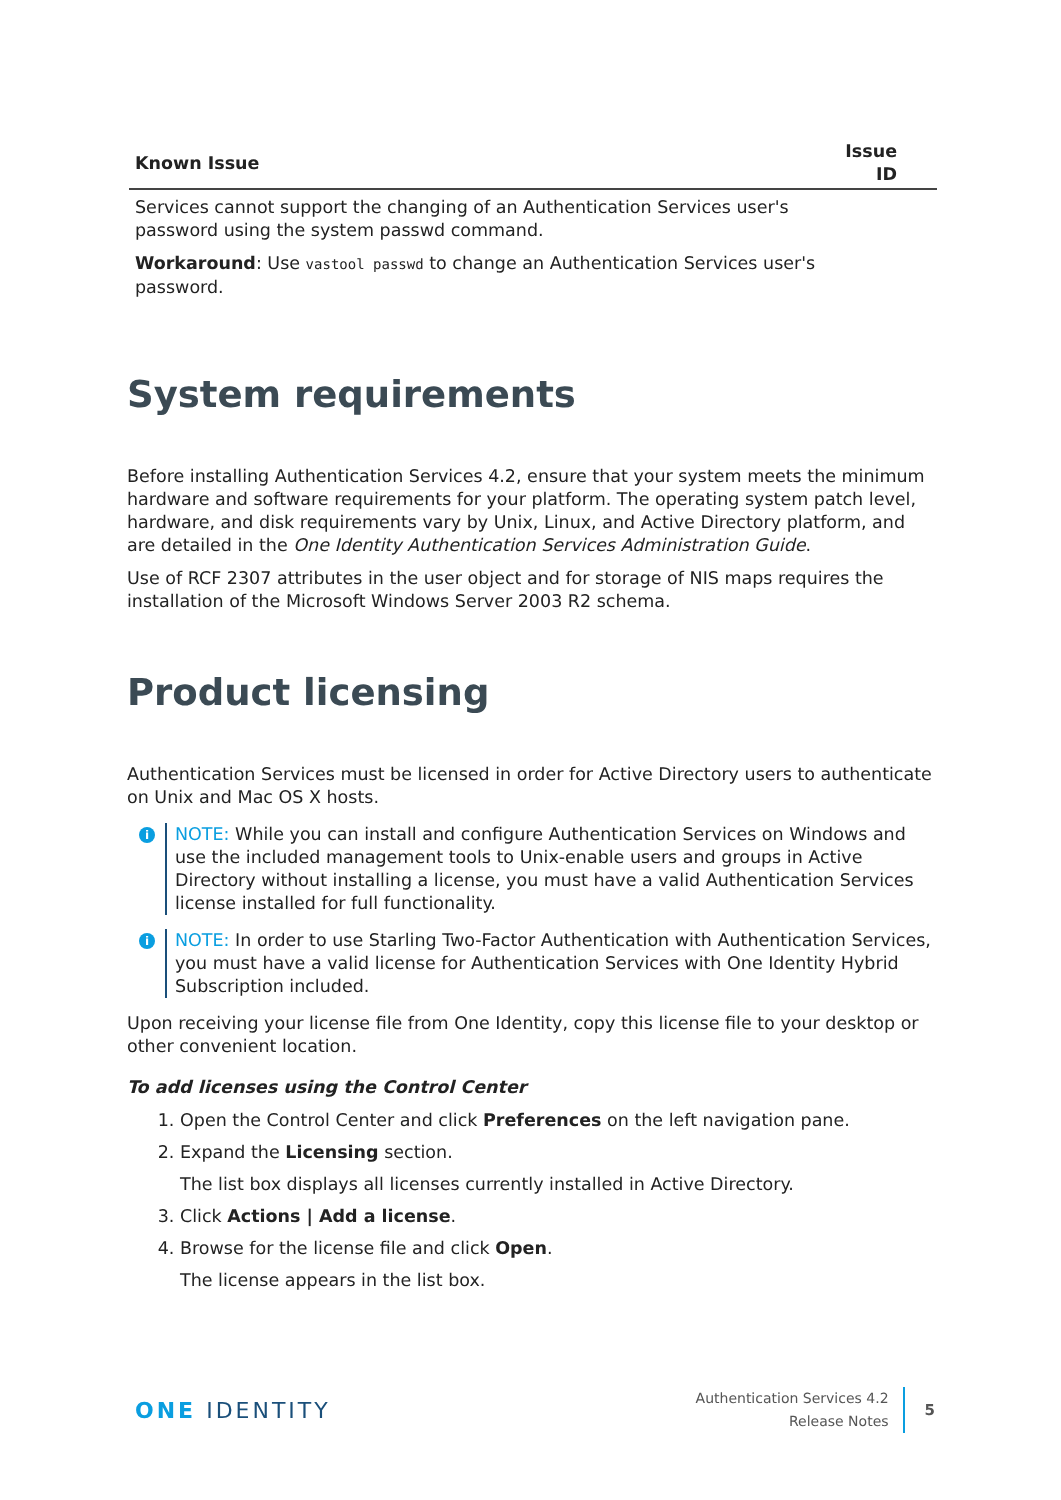| Known Issue | Issue ID |
| --- | --- |
| Services cannot support the changing of an Authentication Services user's password using the system passwd command. Workaround : Use vastool passwd to change an Authentication Services user's password. | |
System requirements
Before installing Authentication Services 4.2, ensure that your system meets the minimum hardware and software requirements for your platform. The operating system patch level, hardware, and disk requirements vary by Unix, Linux, and Active Directory platform, and are detailed in the One Identity Authentication Services Administration Guide.
Use of RCF 2307 attributes in the user object and for storage of NIS maps requires the installation of the Microsoft Windows Server 2003 R2 schema.
Product licensing
Authentication Services must be licensed in order for Active Directory users to authenticate on Unix and Mac OS X hosts.
i
NOTE: While you can install and configure Authentication Services on Windows and use the included management tools to Unix-enable users and groups in Active Directory without installing a license, you must have a valid Authentication Services license installed for full functionality.
i
NOTE: In order to use Starling Two-Factor Authentication with Authentication Services, you must have a valid license for Authentication Services with One Identity Hybrid Subscription included.
Upon receiving your license file from One Identity, copy this license file to your desktop or other convenient location.
To add licenses using the Control Center
1. Open the Control Center and click Preferences on the left navigation pane.
2. Expand the Licensing section.
The list box displays all licenses currently installed in Active Directory.
3. Click Actions | Add a license.
4. Browse for the license file and click Open.
The license appears in the list box.
ONE IDENTITY
Authentication Services 4.2
Release Notes
5